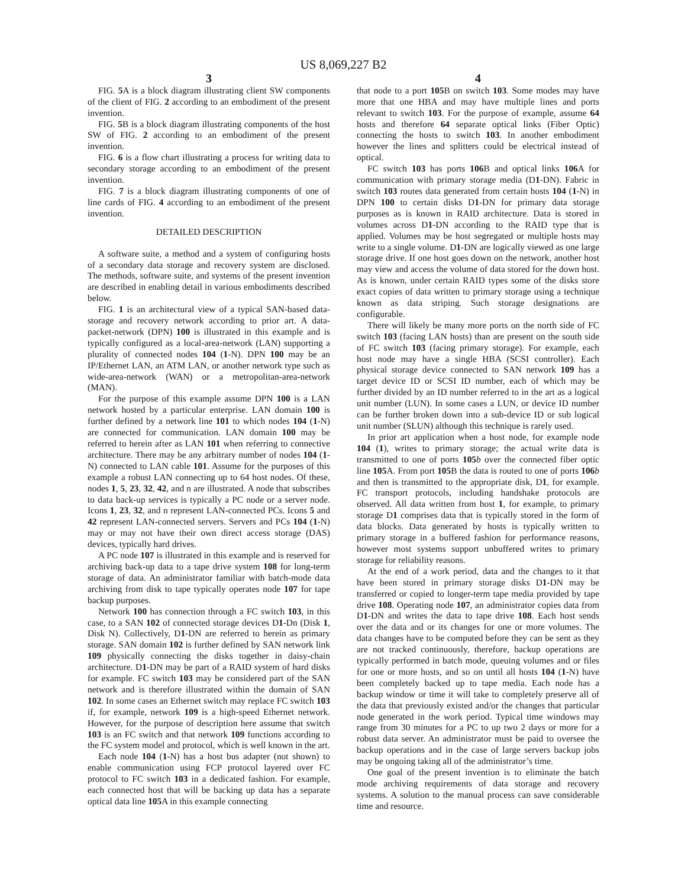US 8,069,227 B2
3
FIG. 5 A is a block diagram illustrating client SW components of the client of FIG. 2 according to an embodiment of the present invention.
FIG. 5 B is a block diagram illustrating components of the host SW of FIG. 2 according to an embodiment of the present invention.
FIG. 6 is a flow chart illustrating a process for writing data to secondary storage according to an embodiment of the present invention.
FIG. 7 is a block diagram illustrating components of one of line cards of FIG. 4 according to an embodiment of the present invention.
DETAILED DESCRIPTION
A software suite, a method and a system of configuring hosts of a secondary data storage and recovery system are disclosed. The methods, software suite, and systems of the present invention are described in enabling detail in various embodiments described below.
FIG. 1 is an architectural view of a typical SAN-based data-storage and recovery network according to prior art. A data-packet-network (DPN) 100 is illustrated in this example and is typically configured as a local-area-network (LAN) supporting a plurality of connected nodes 104 (1-N). DPN 100 may be an IP/Ethernet LAN, an ATM LAN, or another network type such as wide-area-network (WAN) or a metropolitan-area-network (MAN).
For the purpose of this example assume DPN 100 is a LAN network hosted by a particular enterprise. LAN domain 100 is further defined by a network line 101 to which nodes 104 (1-N) are connected for communication. LAN domain 100 may be referred to herein after as LAN 101 when referring to connective architecture. There may be any arbitrary number of nodes 104 (1-N) connected to LAN cable 101. Assume for the purposes of this example a robust LAN connecting up to 64 host nodes. Of these, nodes 1, 5, 23, 32, 42, and n are illustrated. A node that subscribes to data back-up services is typically a PC node or a server node. Icons 1, 23, 32, and n represent LAN-connected PCs. Icons 5 and 42 represent LAN-connected servers. Servers and PCs 104 (1-N) may or may not have their own direct access storage (DAS) devices, typically hard drives.
A PC node 107 is illustrated in this example and is reserved for archiving back-up data to a tape drive system 108 for long-term storage of data. An administrator familiar with batch-mode data archiving from disk to tape typically operates node 107 for tape backup purposes.
Network 100 has connection through a FC switch 103, in this case, to a SAN 102 of connected storage devices D1-Dn (Disk 1, Disk N). Collectively, D1-DN are referred to herein as primary storage. SAN domain 102 is further defined by SAN network link 109 physically connecting the disks together in daisy-chain architecture. D1-DN may be part of a RAID system of hard disks for example. FC switch 103 may be considered part of the SAN network and is therefore illustrated within the domain of SAN 102. In some cases an Ethernet switch may replace FC switch 103 if, for example, network 109 is a high-speed Ethernet network. However, for the purpose of description here assume that switch 103 is an FC switch and that network 109 functions according to the FC system model and protocol, which is well known in the art.
Each node 104 (1-N) has a host bus adapter (not shown) to enable communication using FCP protocol layered over FC protocol to FC switch 103 in a dedicated fashion. For example, each connected host that will be backing up data has a separate optical data line 105 A in this example connecting
4
that node to a port 105 B on switch 103. Some modes may have more that one HBA and may have multiple lines and ports relevant to switch 103. For the purpose of example, assume 64 hosts and therefore 64 separate optical links (Fiber Optic) connecting the hosts to switch 103. In another embodiment however the lines and splitters could be electrical instead of optical.
FC switch 103 has ports 106 B and optical links 106 A for communication with primary storage media (D1-DN). Fabric in switch 103 routes data generated from certain hosts 104 (1-N) in DPN 100 to certain disks D1-DN for primary data storage purposes as is known in RAID architecture. Data is stored in volumes across D1-DN according to the RAID type that is applied. Volumes may be host segregated or multiple hosts may write to a single volume. D1-DN are logically viewed as one large storage drive. If one host goes down on the network, another host may view and access the volume of data stored for the down host. As is known, under certain RAID types some of the disks store exact copies of data written to primary storage using a technique known as data striping. Such storage designations are configurable.
There will likely be many more ports on the north side of FC switch 103 (facing LAN hosts) than are present on the south side of FC switch 103 (facing primary storage). For example, each host node may have a single HBA (SCSI controller). Each physical storage device connected to SAN network 109 has a target device ID or SCSI ID number, each of which may be further divided by an ID number referred to in the art as a logical unit number (LUN). In some cases a LUN, or device ID number can be further broken down into a sub-device ID or sub logical unit number (SLUN) although this technique is rarely used.
In prior art application when a host node, for example node 104 (1), writes to primary storage; the actual write data is transmitted to one of ports 105 b over the connected fiber optic line 105 A. From port 105 B the data is routed to one of ports 106 b and then is transmitted to the appropriate disk, D1, for example. FC transport protocols, including handshake protocols are observed. All data written from host 1, for example, to primary storage D1 comprises data that is typically stored in the form of data blocks. Data generated by hosts is typically written to primary storage in a buffered fashion for performance reasons, however most systems support unbuffered writes to primary storage for reliability reasons.
At the end of a work period, data and the changes to it that have been stored in primary storage disks D1-DN may be transferred or copied to longer-term tape media provided by tape drive 108. Operating node 107, an administrator copies data from D1-DN and writes the data to tape drive 108. Each host sends over the data and or its changes for one or more volumes. The data changes have to be computed before they can be sent as they are not tracked continuously, therefore, backup operations are typically performed in batch mode, queuing volumes and or files for one or more hosts, and so on until all hosts 104 (1-N) have been completely backed up to tape media. Each node has a backup window or time it will take to completely preserve all of the data that previously existed and/or the changes that particular node generated in the work period. Typical time windows may range from 30 minutes for a PC to up two 2 days or more for a robust data server. An administrator must be paid to oversee the backup operations and in the case of large servers backup jobs may be ongoing taking all of the administrator’s time.
One goal of the present invention is to eliminate the batch mode archiving requirements of data storage and recovery systems. A solution to the manual process can save considerable time and resource.